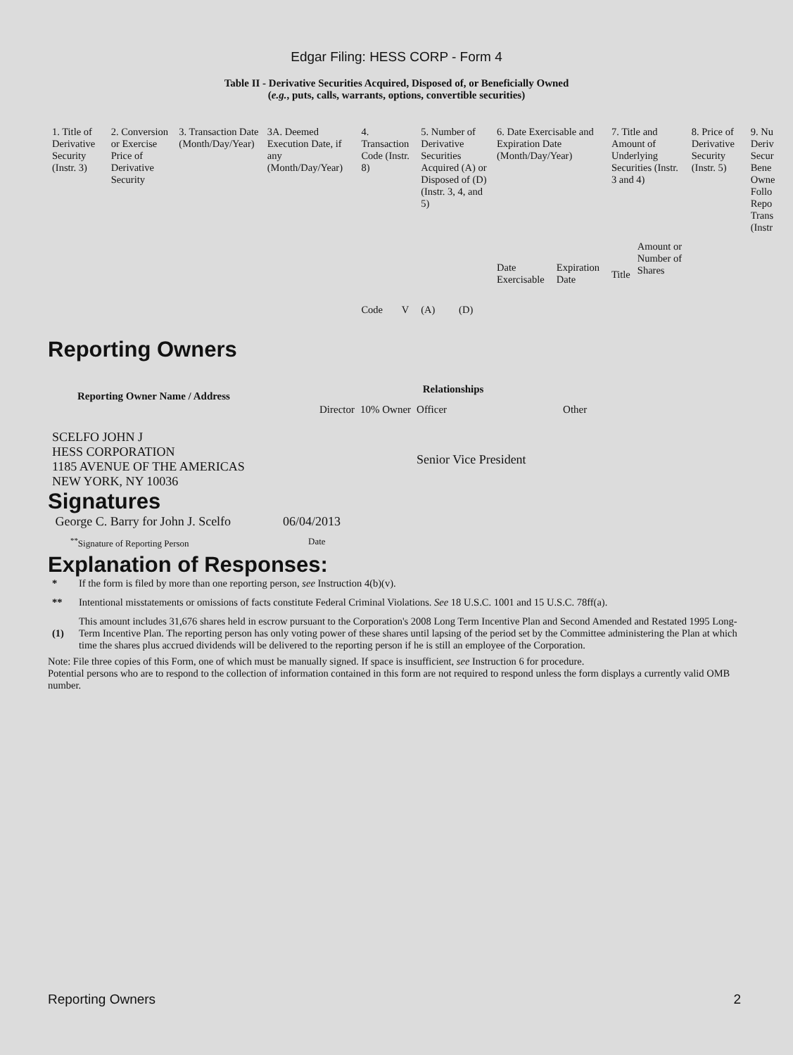Edgar Filing: HESS CORP - Form 4
Table II - Derivative Securities Acquired, Disposed of, or Beneficially Owned
(e.g., puts, calls, warrants, options, convertible securities)
| 1. Title of Derivative Security (Instr. 3) | 2. Conversion or Exercise Price of Derivative Security | 3. Transaction Date (Month/Day/Year) | 3A. Deemed Execution Date, if any (Month/Day/Year) | 4. Transaction Code (Instr. 8) | | 5. Number of Derivative Securities Acquired (A) or Disposed of (D) (Instr. 3, 4, and 5) | | 6. Date Exercisable and Expiration Date (Month/Day/Year) | | 7. Title and Amount of Underlying Securities (Instr. 3 and 4) | | 8. Price of Derivative Security (Instr. 5) | 9. Nu Deriv Secur Bene Owne Follo Repo Trans (Instr |
| | | | | Code | V | (A) | (D) | Date Exercisable | Expiration Date | Title | Amount or Number of Shares | | |
Reporting Owners
| Reporting Owner Name / Address | Relationships | | | |
| --- | --- | --- | --- | --- |
| | Director | 10% Owner | Officer | Other |
| SCELFO JOHN J HESS CORPORATION 1185 AVENUE OF THE AMERICAS NEW YORK, NY 10036 | | | Senior Vice President | |
Signatures
| George C. Barry for John J. Scelfo | 06/04/2013 |
| <sup>**</sup> Signature of Reporting Person | Date |
Explanation of Responses:
| * | If the form is filed by more than one reporting person, see Instruction 4(b)(v). |
| ** | Intentional misstatements or omissions of facts constitute Federal Criminal Violations. See 18 U.S.C. 1001 and 15 U.S.C. 78ff(a). |
| (1) | This amount includes 31,676 shares held in escrow pursuant to the Corporation's 2008 Long Term Incentive Plan and Second Amended and Restated 1995 Long-Term Incentive Plan. The reporting person has only voting power of these shares until lapsing of the period set by the Committee administering the Plan at which time the shares plus accrued dividends will be delivered to the reporting person if he is still an employee of the Corporation. |
Note: File three copies of this Form, one of which must be manually signed. If space is insufficient, see Instruction 6 for procedure.
Potential persons who are to respond to the collection of information contained in this form are not required to respond unless the form displays a currently valid OMB number.
Reporting Owners 2